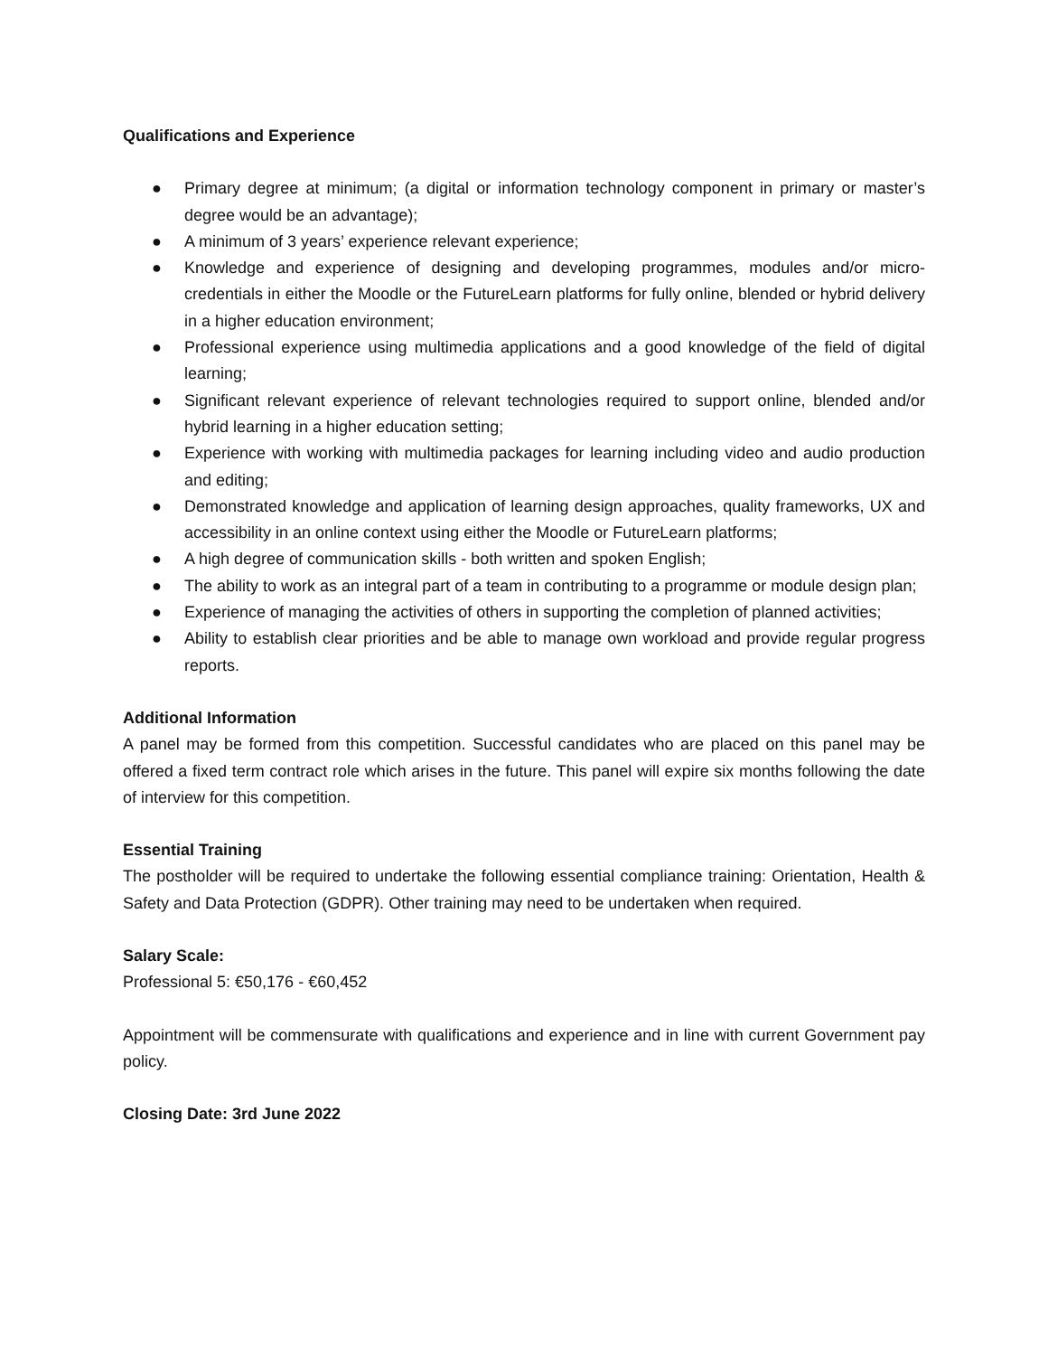Qualifications and Experience
● Primary degree at minimum; (a digital or information technology component in primary or master’s degree would be an advantage);
● A minimum of 3 years’ experience relevant experience;
● Knowledge and experience of designing and developing programmes, modules and/or micro-credentials in either the Moodle or the FutureLearn platforms for fully online, blended or hybrid delivery in a higher education environment;
● Professional experience using multimedia applications and a good knowledge of the field of digital learning;
● Significant relevant experience of relevant technologies required to support online, blended and/or hybrid learning in a higher education setting;
● Experience with working with multimedia packages for learning including video and audio production and editing;
● Demonstrated knowledge and application of learning design approaches, quality frameworks, UX and accessibility in an online context using either the Moodle or FutureLearn platforms;
● A high degree of communication skills - both written and spoken English;
● The ability to work as an integral part of a team in contributing to a programme or module design plan;
● Experience of managing the activities of others in supporting the completion of planned activities;
● Ability to establish clear priorities and be able to manage own workload and provide regular progress reports.
Additional Information
A panel may be formed from this competition. Successful candidates who are placed on this panel may be offered a fixed term contract role which arises in the future. This panel will expire six months following the date of interview for this competition.
Essential Training
The postholder will be required to undertake the following essential compliance training: Orientation, Health & Safety and Data Protection (GDPR). Other training may need to be undertaken when required.
Salary Scale:
Professional 5: €50,176 - €60,452
Appointment will be commensurate with qualifications and experience and in line with current Government pay policy.
Closing Date: 3rd June 2022